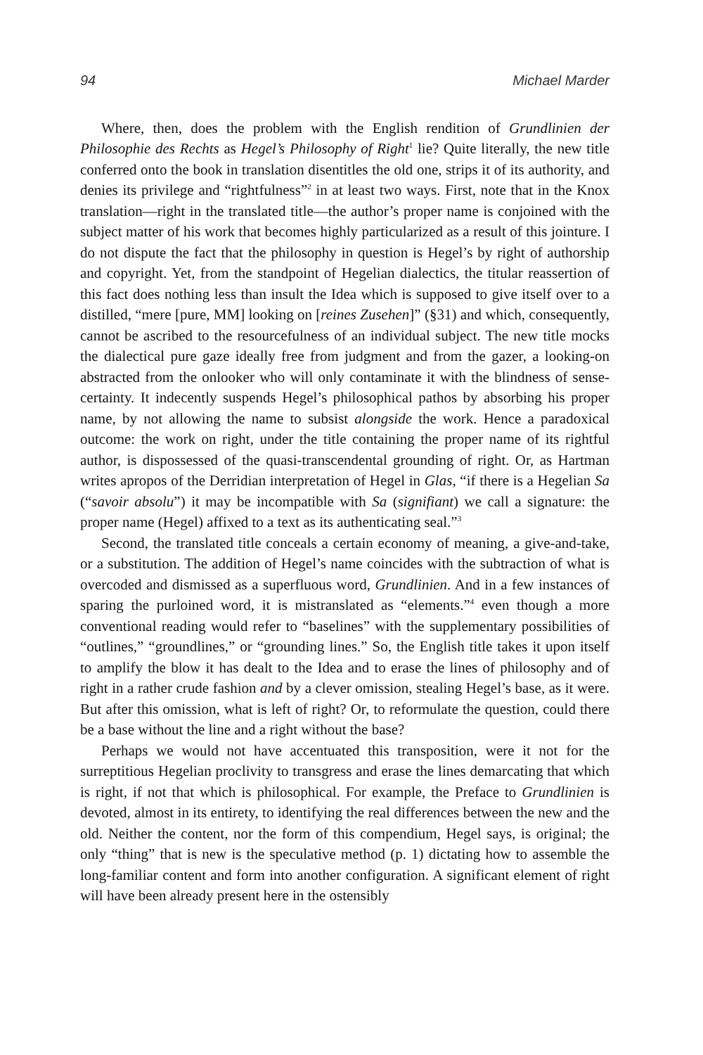94 Michael Marder
Where, then, does the problem with the English rendition of Grundlinien der Philosophie des Rechts as Hegel’s Philosophy of Right<sup>1</sup> lie? Quite literally, the new title conferred onto the book in translation disentitles the old one, strips it of its authority, and denies its privilege and “rightfulness”<sup>2</sup> in at least two ways. First, note that in the Knox translation—right in the translated title—the author’s proper name is conjoined with the subject matter of his work that becomes highly particularized as a result of this jointure. I do not dispute the fact that the philosophy in question is Hegel’s by right of authorship and copyright. Yet, from the standpoint of Hegelian dialectics, the titular reassertion of this fact does nothing less than insult the Idea which is supposed to give itself over to a distilled, “mere [pure, MM] looking on [reines Zusehen]” (§31) and which, consequently, cannot be ascribed to the resourcefulness of an individual subject. The new title mocks the dialectical pure gaze ideally free from judgment and from the gazer, a looking-on abstracted from the onlooker who will only contaminate it with the blindness of sense-certainty. It indecently suspends Hegel’s philosophical pathos by absorbing his proper name, by not allowing the name to subsist alongside the work. Hence a paradoxical outcome: the work on right, under the title containing the proper name of its rightful author, is dispossessed of the quasi-transcendental grounding of right. Or, as Hartman writes apropos of the Derridian interpretation of Hegel in Glas, “if there is a Hegelian Sa (“savoir absolu”) it may be incompatible with Sa (signifiant) we call a signature: the proper name (Hegel) affixed to a text as its authenticating seal.”<sup>3</sup>
Second, the translated title conceals a certain economy of meaning, a give-and-take, or a substitution. The addition of Hegel’s name coincides with the subtraction of what is overcoded and dismissed as a superfluous word, Grundlinien. And in a few instances of sparing the purloined word, it is mistranslated as “elements.”<sup>4</sup> even though a more conventional reading would refer to “baselines” with the supplementary possibilities of “outlines,” “groundlines,” or “grounding lines.” So, the English title takes it upon itself to amplify the blow it has dealt to the Idea and to erase the lines of philosophy and of right in a rather crude fashion and by a clever omission, stealing Hegel’s base, as it were. But after this omission, what is left of right? Or, to reformulate the question, could there be a base without the line and a right without the base?
Perhaps we would not have accentuated this transposition, were it not for the surreptitious Hegelian proclivity to transgress and erase the lines demarcating that which is right, if not that which is philosophical. For example, the Preface to Grundlinien is devoted, almost in its entirety, to identifying the real differences between the new and the old. Neither the content, nor the form of this compendium, Hegel says, is original; the only “thing” that is new is the speculative method (p. 1) dictating how to assemble the long-familiar content and form into another configuration. A significant element of right will have been already present here in the ostensibly